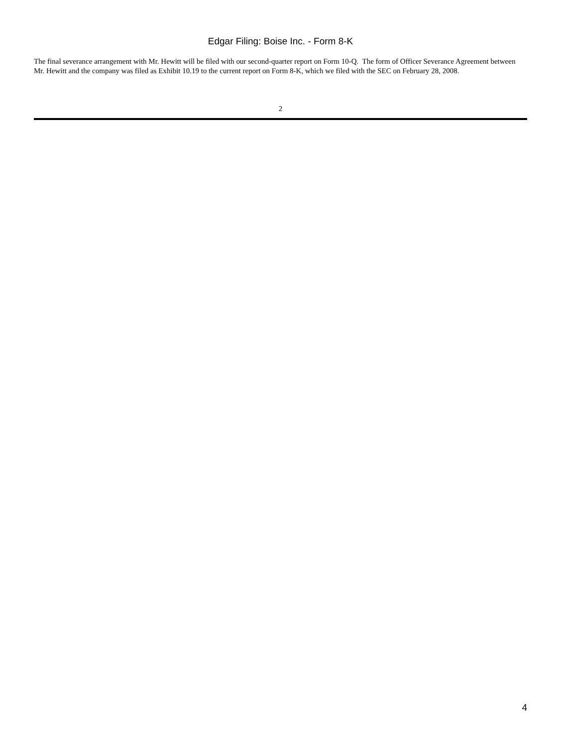Edgar Filing: Boise Inc. - Form 8-K
The final severance arrangement with Mr. Hewitt will be filed with our second-quarter report on Form 10-Q. The form of Officer Severance Agreement between Mr. Hewitt and the company was filed as Exhibit 10.19 to the current report on Form 8-K, which we filed with the SEC on February 28, 2008.
2
4